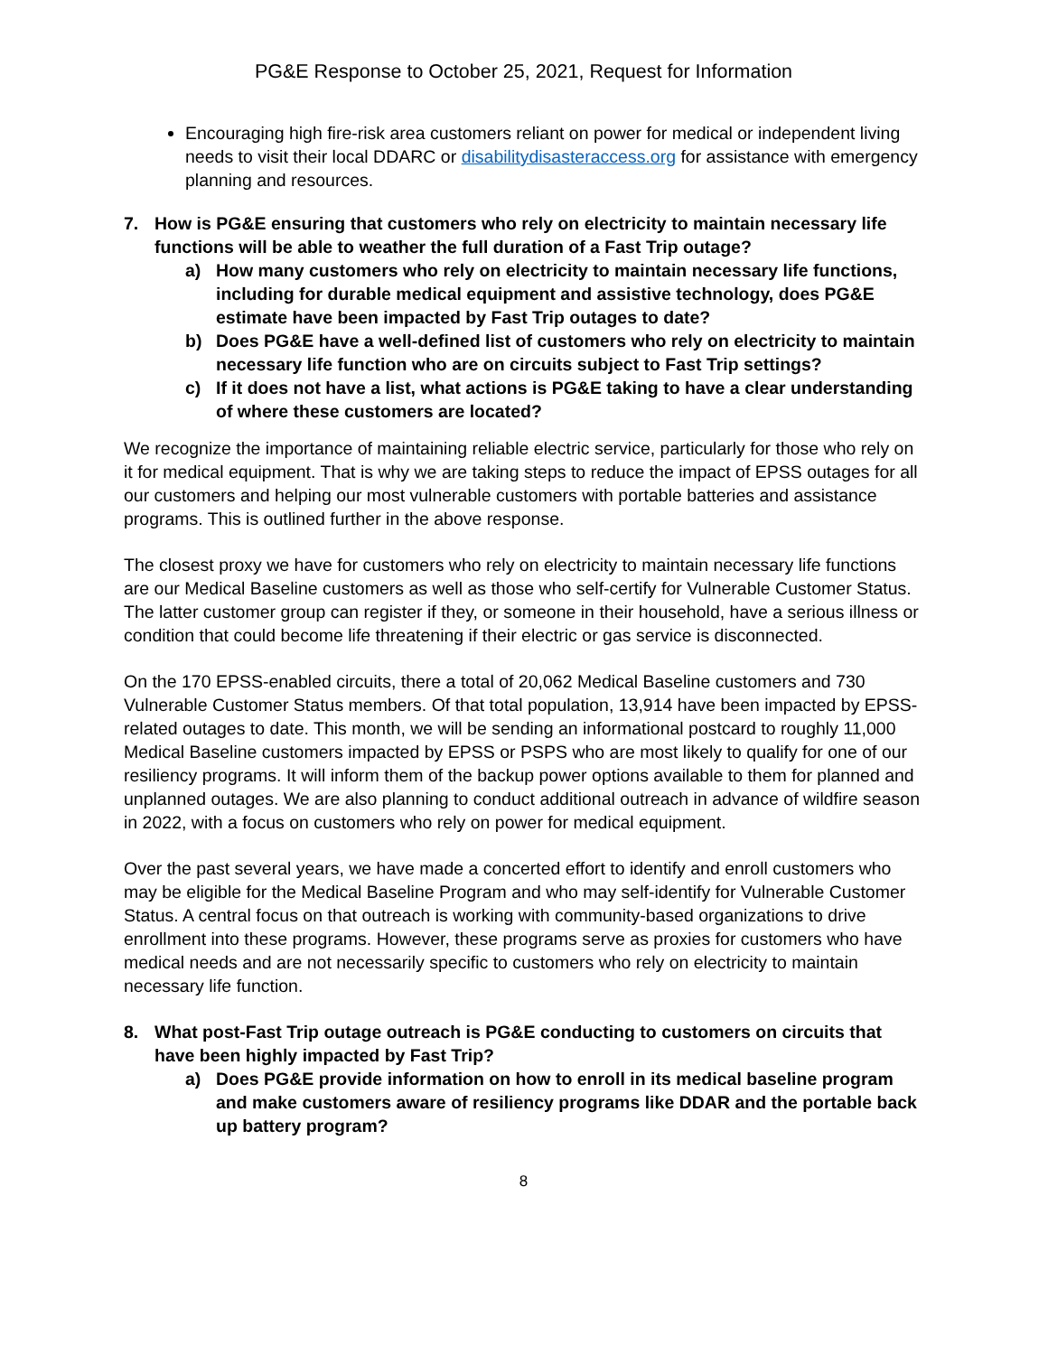PG&E Response to October 25, 2021, Request for Information
Encouraging high fire-risk area customers reliant on power for medical or independent living needs to visit their local DDARC or disabilitydisasteraccess.org for assistance with emergency planning and resources.
7. How is PG&E ensuring that customers who rely on electricity to maintain necessary life functions will be able to weather the full duration of a Fast Trip outage?
a) How many customers who rely on electricity to maintain necessary life functions, including for durable medical equipment and assistive technology, does PG&E estimate have been impacted by Fast Trip outages to date?
b) Does PG&E have a well-defined list of customers who rely on electricity to maintain necessary life function who are on circuits subject to Fast Trip settings?
c) If it does not have a list, what actions is PG&E taking to have a clear understanding of where these customers are located?
We recognize the importance of maintaining reliable electric service, particularly for those who rely on it for medical equipment. That is why we are taking steps to reduce the impact of EPSS outages for all our customers and helping our most vulnerable customers with portable batteries and assistance programs. This is outlined further in the above response.
The closest proxy we have for customers who rely on electricity to maintain necessary life functions are our Medical Baseline customers as well as those who self-certify for Vulnerable Customer Status. The latter customer group can register if they, or someone in their household, have a serious illness or condition that could become life threatening if their electric or gas service is disconnected.
On the 170 EPSS-enabled circuits, there a total of 20,062 Medical Baseline customers and 730 Vulnerable Customer Status members. Of that total population, 13,914 have been impacted by EPSS-related outages to date. This month, we will be sending an informational postcard to roughly 11,000 Medical Baseline customers impacted by EPSS or PSPS who are most likely to qualify for one of our resiliency programs. It will inform them of the backup power options available to them for planned and unplanned outages. We are also planning to conduct additional outreach in advance of wildfire season in 2022, with a focus on customers who rely on power for medical equipment.
Over the past several years, we have made a concerted effort to identify and enroll customers who may be eligible for the Medical Baseline Program and who may self-identify for Vulnerable Customer Status. A central focus on that outreach is working with community-based organizations to drive enrollment into these programs. However, these programs serve as proxies for customers who have medical needs and are not necessarily specific to customers who rely on electricity to maintain necessary life function.
8. What post-Fast Trip outage outreach is PG&E conducting to customers on circuits that have been highly impacted by Fast Trip?
a) Does PG&E provide information on how to enroll in its medical baseline program and make customers aware of resiliency programs like DDAR and the portable back up battery program?
8